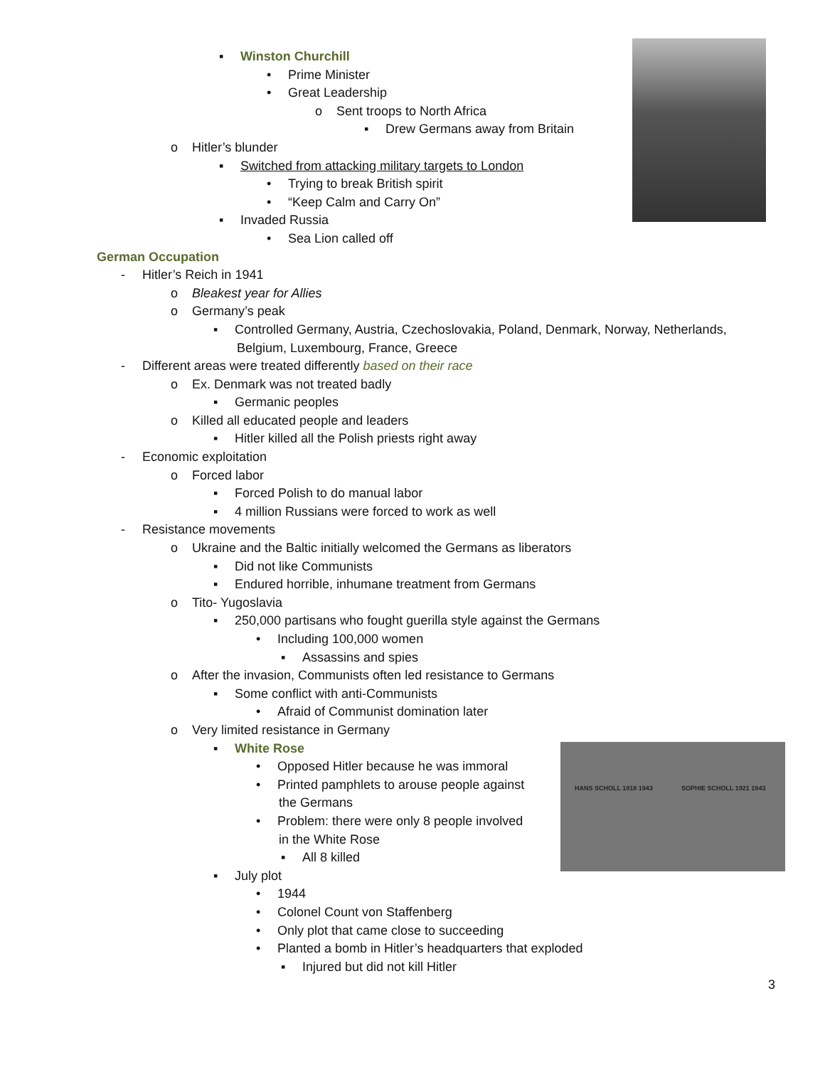HANS SCHOLL 1918 1943 SOPHIE SCHOLL 1921 1943
▪ Winston Churchill
• Prime Minister
• Great Leadership
o Sent troops to North Africa
▪ Drew Germans away from Britain
o Hitler’s blunder
▪ Switched from attacking military targets to London
• Trying to break British spirit
• “Keep Calm and Carry On”
▪ Invaded Russia
• Sea Lion called off
German Occupation
- Hitler’s Reich in 1941
o Bleakest year for Allies
o Germany’s peak
▪ Controlled Germany, Austria, Czechoslovakia, Poland, Denmark, Norway, Netherlands,
Belgium, Luxembourg, France, Greece
- Different areas were treated differently based on their race
o Ex. Denmark was not treated badly
▪ Germanic peoples
o Killed all educated people and leaders
▪ Hitler killed all the Polish priests right away
- Economic exploitation
o Forced labor
▪ Forced Polish to do manual labor
▪ 4 million Russians were forced to work as well
- Resistance movements
o Ukraine and the Baltic initially welcomed the Germans as liberators
▪ Did not like Communists
▪ Endured horrible, inhumane treatment from Germans
o Tito- Yugoslavia
▪ 250,000 partisans who fought guerilla style against the Germans
• Including 100,000 women
▪ Assassins and spies
o After the invasion, Communists often led resistance to Germans
▪ Some conflict with anti-Communists
• Afraid of Communist domination later
o Very limited resistance in Germany
▪ White Rose
• Opposed Hitler because he was immoral
• Printed pamphlets to arouse people against
the Germans
• Problem: there were only 8 people involved
in the White Rose
▪ All 8 killed
▪ July plot
• 1944
• Colonel Count von Staffenberg
• Only plot that came close to succeeding
• Planted a bomb in Hitler’s headquarters that exploded
▪ Injured but did not kill Hitler
3